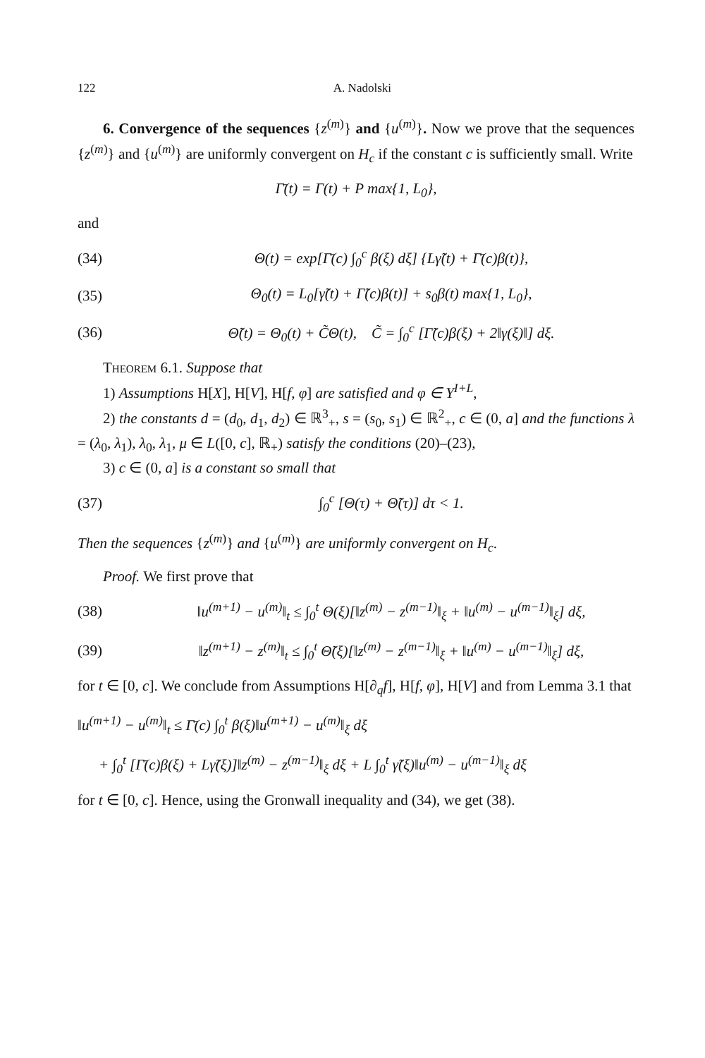122 A. Nadolski
6. Convergence of the sequences {z<sup>(m)</sup>} and {u<sup>(m)</sup>}. Now we prove that the sequences {z<sup>(m)</sup>} and {u<sup>(m)</sup>} are uniformly convergent on H<sub>c</sub> if the constant c is sufficiently small. Write
Γ̄(t) = Γ(t) + P max{1, L<sub>0</sub>},
and
(34) Θ(t) = exp[Γ̄(c) ∫<sub>0</sub><sup>c</sup> β(ξ) dξ] {Lγ̃(t) + Γ̄(c)β(t)},
(35) Θ<sub>0</sub>(t) = L<sub>0</sub>[γ̃(t) + Γ̃(c)β(t)] + s<sub>0</sub>β(t) max{1, L<sub>0</sub>},
(36) Θ̃(t) = Θ<sub>0</sub>(t) + C̃Θ(t), C̃ = ∫<sub>0</sub><sup>c</sup> [Γ̃(c)β(ξ) + 2‖γ(ξ)‖] dξ.
Theorem 6.1. Suppose that
1) Assumptions H[X], H[V], H[f, φ] are satisfied and φ ∈ Y<sup>I+L</sup>,
2) the constants d = (d<sub>0</sub>, d<sub>1</sub>, d<sub>2</sub>) ∈ ℝ<sup>3</sup><sub>+</sub>, s = (s<sub>0</sub>, s<sub>1</sub>) ∈ ℝ<sup>2</sup><sub>+</sub>, c ∈ (0, a] and the functions λ = (λ<sub>0</sub>, λ<sub>1</sub>), λ<sub>0</sub>, λ<sub>1</sub>, μ ∈ L([0, c], ℝ<sub>+</sub>) satisfy the conditions (20)–(23),
3) c ∈ (0, a] is a constant so small that
(37) ∫<sub>0</sub><sup>c</sup> [Θ(τ) + Θ̃(τ)] dτ < 1.
Then the sequences {z<sup>(m)</sup>} and {u<sup>(m)</sup>} are uniformly convergent on H<sub>c</sub>.
Proof. We first prove that
(38) ‖u<sup>(m+1)</sup> − u<sup>(m)</sup>‖<sub>t</sub> ≤ ∫<sub>0</sub><sup>t</sup> Θ(ξ)[‖z<sup>(m)</sup> − z<sup>(m−1)</sup>‖<sub>ξ</sub> + ‖u<sup>(m)</sup> − u<sup>(m−1)</sup>‖<sub>ξ</sub>] dξ,
(39) ‖z<sup>(m+1)</sup> − z<sup>(m)</sup>‖<sub>t</sub> ≤ ∫<sub>0</sub><sup>t</sup> Θ̃(ξ)[‖z<sup>(m)</sup> − z<sup>(m−1)</sup>‖<sub>ξ</sub> + ‖u<sup>(m)</sup> − u<sup>(m−1)</sup>‖<sub>ξ</sub>] dξ,
for t ∈ [0, c]. We conclude from Assumptions H[∂<sub>q</sub>f], H[f, φ], H[V] and from Lemma 3.1 that
‖u<sup>(m+1)</sup> − u<sup>(m)</sup>‖<sub>t</sub> ≤ Γ̄(c) ∫<sub>0</sub><sup>t</sup> β(ξ)‖u<sup>(m+1)</sup> − u<sup>(m)</sup>‖<sub>ξ</sub> dξ
+ ∫<sub>0</sub><sup>t</sup> [Γ̄(c)β(ξ) + Lγ̃(ξ)]‖z<sup>(m)</sup> − z<sup>(m−1)</sup>‖<sub>ξ</sub> dξ + L ∫<sub>0</sub><sup>t</sup> γ̃(ξ)‖u<sup>(m)</sup> − u<sup>(m−1)</sup>‖<sub>ξ</sub> dξ
for t ∈ [0, c]. Hence, using the Gronwall inequality and (34), we get (38).